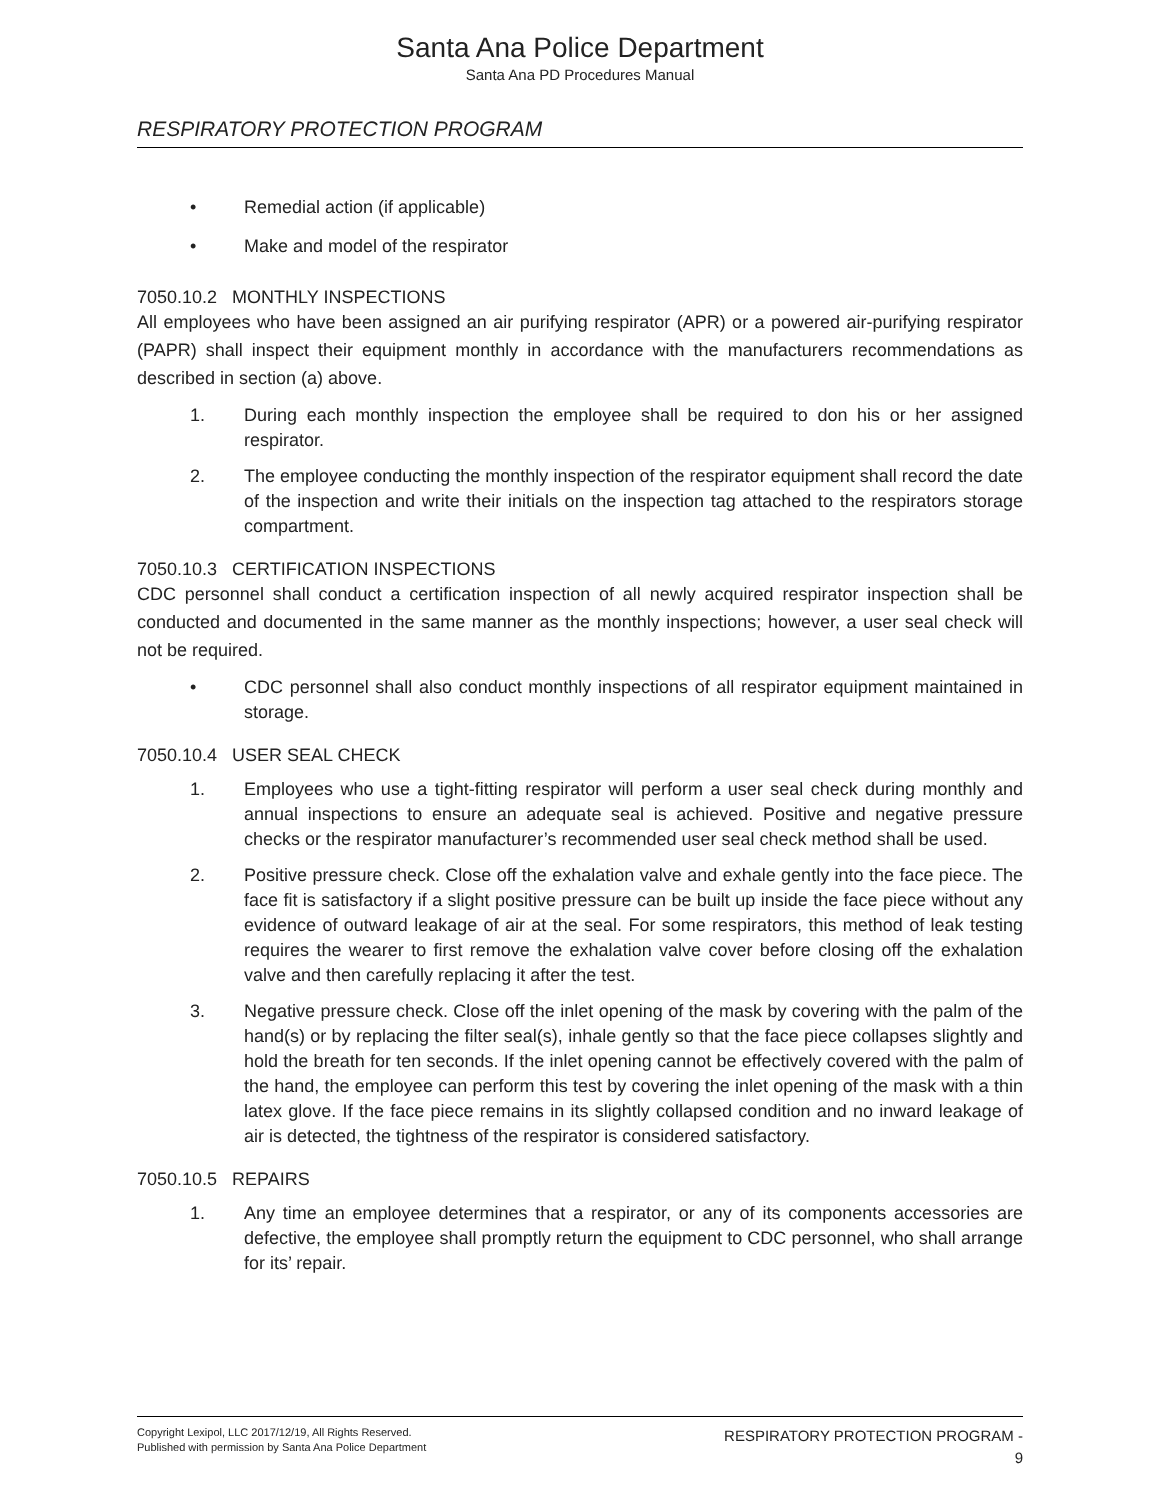Santa Ana Police Department
Santa Ana PD Procedures Manual
RESPIRATORY PROTECTION PROGRAM
• Remedial action (if applicable)
• Make and model of the respirator
7050.10.2 MONTHLY INSPECTIONS
All employees who have been assigned an air purifying respirator (APR) or a powered air-purifying respirator (PAPR) shall inspect their equipment monthly in accordance with the manufacturers recommendations as described in section (a) above.
1. During each monthly inspection the employee shall be required to don his or her assigned respirator.
2. The employee conducting the monthly inspection of the respirator equipment shall record the date of the inspection and write their initials on the inspection tag attached to the respirators storage compartment.
7050.10.3 CERTIFICATION INSPECTIONS
CDC personnel shall conduct a certification inspection of all newly acquired respirator inspection shall be conducted and documented in the same manner as the monthly inspections; however, a user seal check will not be required.
• CDC personnel shall also conduct monthly inspections of all respirator equipment maintained in storage.
7050.10.4 USER SEAL CHECK
1. Employees who use a tight-fitting respirator will perform a user seal check during monthly and annual inspections to ensure an adequate seal is achieved. Positive and negative pressure checks or the respirator manufacturer’s recommended user seal check method shall be used.
2. Positive pressure check. Close off the exhalation valve and exhale gently into the face piece. The face fit is satisfactory if a slight positive pressure can be built up inside the face piece without any evidence of outward leakage of air at the seal. For some respirators, this method of leak testing requires the wearer to first remove the exhalation valve cover before closing off the exhalation valve and then carefully replacing it after the test.
3. Negative pressure check. Close off the inlet opening of the mask by covering with the palm of the hand(s) or by replacing the filter seal(s), inhale gently so that the face piece collapses slightly and hold the breath for ten seconds. If the inlet opening cannot be effectively covered with the palm of the hand, the employee can perform this test by covering the inlet opening of the mask with a thin latex glove. If the face piece remains in its slightly collapsed condition and no inward leakage of air is detected, the tightness of the respirator is considered satisfactory.
7050.10.5 REPAIRS
1. Any time an employee determines that a respirator, or any of its components accessories are defective, the employee shall promptly return the equipment to CDC personnel, who shall arrange for its’ repair.
Copyright Lexipol, LLC 2017/12/19, All Rights Reserved.
Published with permission by Santa Ana Police Department
RESPIRATORY PROTECTION PROGRAM -
9